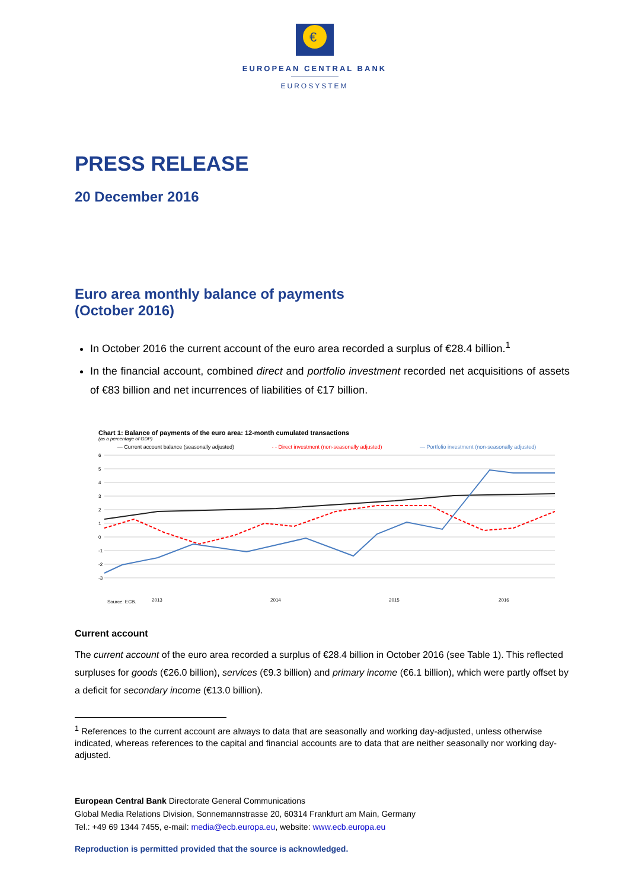€
EUROPEAN CENTRAL BANK
EUROSYSTEM
PRESS RELEASE
20 December 2016
Euro area monthly balance of payments
(October 2016)
In October 2016 the current account of the euro area recorded a surplus of €28.4 billion.<sup>1</sup>
In the financial account, combined direct and portfolio investment recorded net acquisitions of assets of €83 billion and net incurrences of liabilities of €17 billion.
Chart 1: Balance of payments of the euro area: 12-month cumulated transactions
(as a percentage of GDP)
— Current account balance (seasonally adjusted) - - Direct investment (non-seasonally adjusted) — Portfolio investment (non-seasonally adjusted)
6
5
4
3
2
1
0
-1
-2
-3
2013
2014
2015
2016
Source: ECB.
Current account
The current account of the euro area recorded a surplus of €28.4 billion in October 2016 (see Table 1). This reflected surpluses for goods (€26.0 billion), services (€9.3 billion) and primary income (€6.1 billion), which were partly offset by a deficit for secondary income (€13.0 billion).
<sup>1</sup> References to the current account are always to data that are seasonally and working day-adjusted, unless otherwise indicated, whereas references to the capital and financial accounts are to data that are neither seasonally nor working day-adjusted.
European Central Bank Directorate General Communications
Global Media Relations Division, Sonnemannstrasse 20, 60314 Frankfurt am Main, Germany
Tel.: +49 69 1344 7455, e-mail: media@ecb.europa.eu, website: www.ecb.europa.eu
Reproduction is permitted provided that the source is acknowledged.